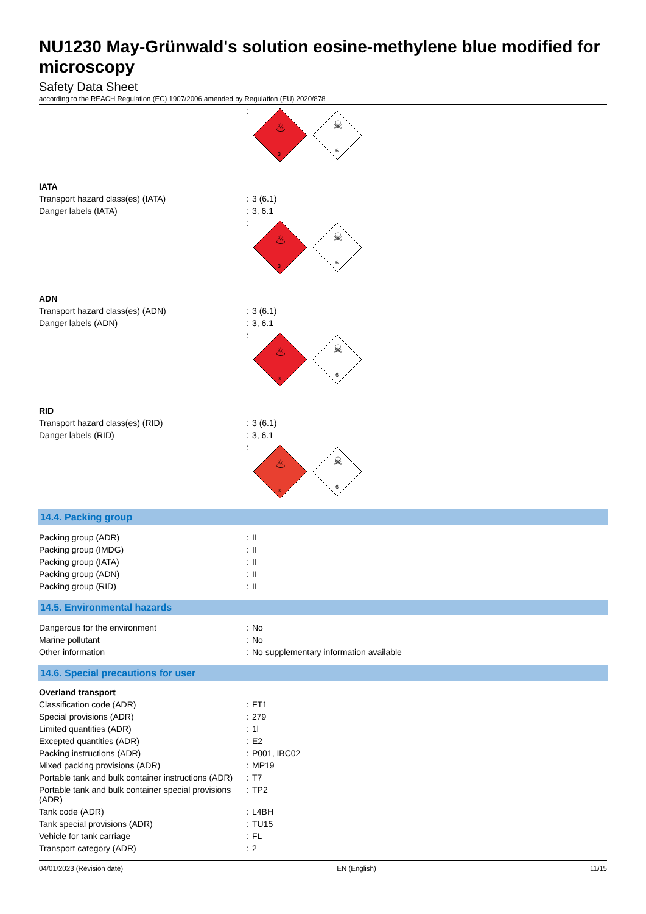NU1230 May-Grünwald's solution eosine-methylene blue modified for microscopy
Safety Data Sheet
according to the REACH Regulation (EC) 1907/2006 amended by Regulation (EU) 2020/878
| | : | 3 ♨ ☠ 6 |
| IATA | | |
| Transport hazard class(es) (IATA) | : | 3 (6.1) |
| Danger labels (IATA) | : | 3, 6.1 |
| | : | 3 ♨ ☠ 6 |
| ADN | | |
| Transport hazard class(es) (ADN) | : | 3 (6.1) |
| Danger labels (ADN) | : | 3, 6.1 |
| | : | 3 ♨ ☠ 6 |
| RID | | |
| Transport hazard class(es) (RID) | : | 3 (6.1) |
| Danger labels (RID) | : | 3, 6.1 |
| | : | 3 ♨ ☠ 6 |
14.4. Packing group
| Packing group (ADR) | : | II |
| Packing group (IMDG) | : | II |
| Packing group (IATA) | : | II |
| Packing group (ADN) | : | II |
| Packing group (RID) | : | II |
14.5. Environmental hazards
| Dangerous for the environment | : | No |
| Marine pollutant | : | No |
| Other information | : | No supplementary information available |
14.6. Special precautions for user
| Overland transport | | |
| Classification code (ADR) | : | FT1 |
| Special provisions (ADR) | : | 279 |
| Limited quantities (ADR) | : | 1l |
| Excepted quantities (ADR) | : | E2 |
| Packing instructions (ADR) | : | P001, IBC02 |
| Mixed packing provisions (ADR) | : | MP19 |
| Portable tank and bulk container instructions (ADR) | : | T7 |
| Portable tank and bulk container special provisions (ADR) | : | TP2 |
| Tank code (ADR) | : | L4BH |
| Tank special provisions (ADR) | : | TU15 |
| Vehicle for tank carriage | : | FL |
| Transport category (ADR) | : | 2 |
04/01/2023 (Revision date) EN (English) 11/15